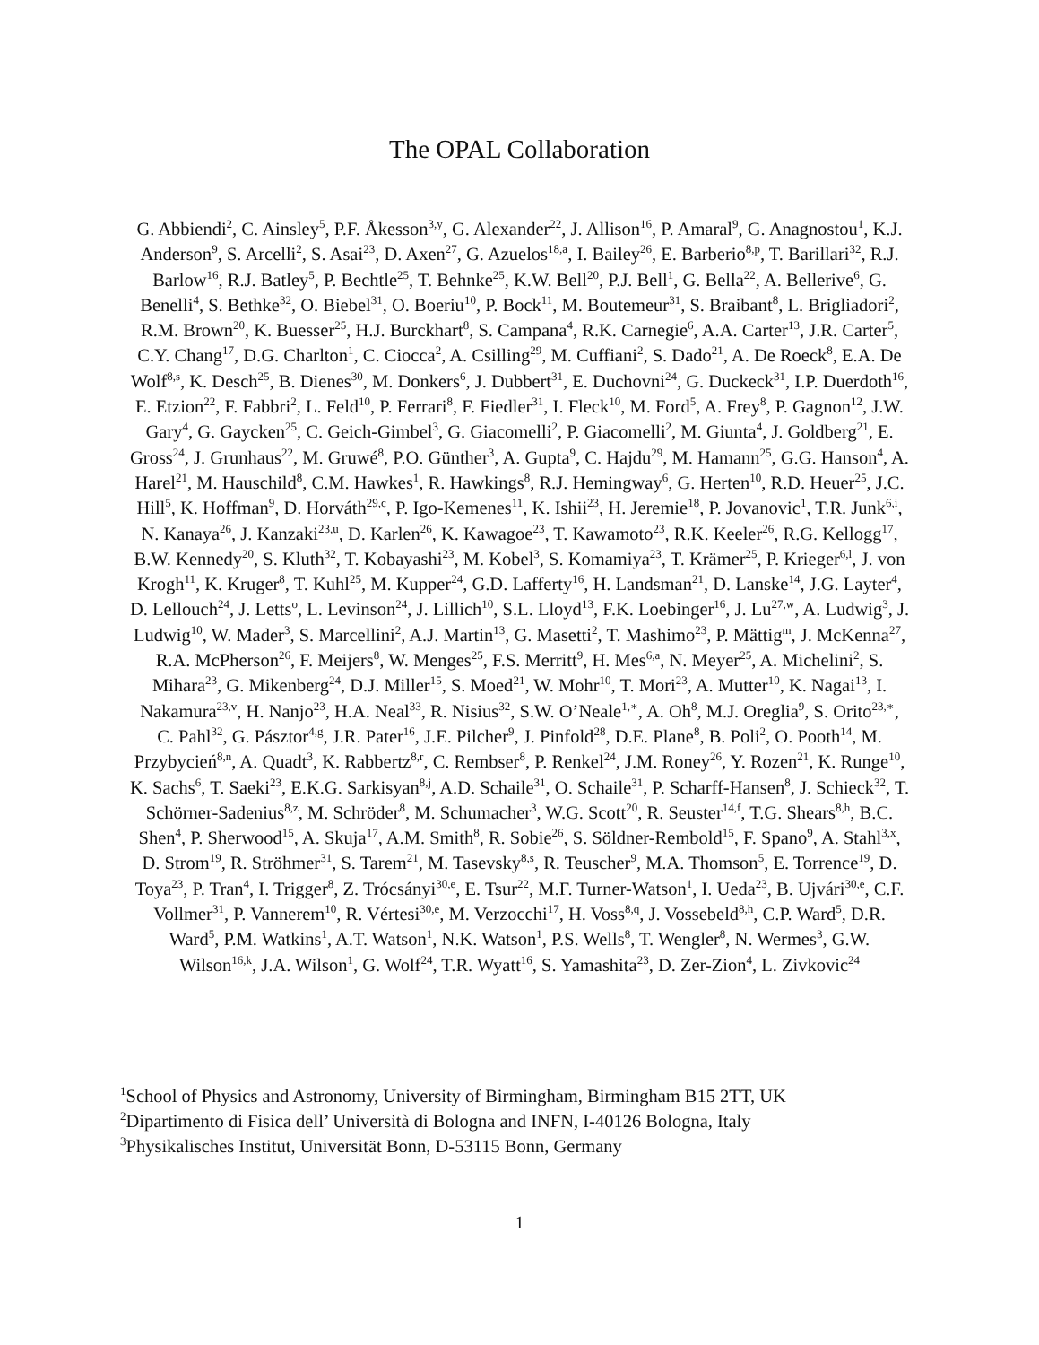The OPAL Collaboration
G. Abbiendi<sup>2</sup>, C. Ainsley<sup>5</sup>, P.F. Åkesson<sup>3,y</sup>, G. Alexander<sup>22</sup>, J. Allison<sup>16</sup>, P. Amaral<sup>9</sup>, G. Anagnostou<sup>1</sup>, K.J. Anderson<sup>9</sup>, S. Arcelli<sup>2</sup>, S. Asai<sup>23</sup>, D. Axen<sup>27</sup>, G. Azuelos<sup>18,a</sup>, I. Bailey<sup>26</sup>, E. Barberio<sup>8,p</sup>, T. Barillari<sup>32</sup>, R.J. Barlow<sup>16</sup>, R.J. Batley<sup>5</sup>, P. Bechtle<sup>25</sup>, T. Behnke<sup>25</sup>, K.W. Bell<sup>20</sup>, P.J. Bell<sup>1</sup>, G. Bella<sup>22</sup>, A. Bellerive<sup>6</sup>, G. Benelli<sup>4</sup>, S. Bethke<sup>32</sup>, O. Biebel<sup>31</sup>, O. Boeriu<sup>10</sup>, P. Bock<sup>11</sup>, M. Boutemeur<sup>31</sup>, S. Braibant<sup>8</sup>, L. Brigliadori<sup>2</sup>, R.M. Brown<sup>20</sup>, K. Buesser<sup>25</sup>, H.J. Burckhart<sup>8</sup>, S. Campana<sup>4</sup>, R.K. Carnegie<sup>6</sup>, A.A. Carter<sup>13</sup>, J.R. Carter<sup>5</sup>, C.Y. Chang<sup>17</sup>, D.G. Charlton<sup>1</sup>, C. Ciocca<sup>2</sup>, A. Csilling<sup>29</sup>, M. Cuffiani<sup>2</sup>, S. Dado<sup>21</sup>, A. De Roeck<sup>8</sup>, E.A. De Wolf<sup>8,s</sup>, K. Desch<sup>25</sup>, B. Dienes<sup>30</sup>, M. Donkers<sup>6</sup>, J. Dubbert<sup>31</sup>, E. Duchovni<sup>24</sup>, G. Duckeck<sup>31</sup>, I.P. Duerdoth<sup>16</sup>, E. Etzion<sup>22</sup>, F. Fabbri<sup>2</sup>, L. Feld<sup>10</sup>, P. Ferrari<sup>8</sup>, F. Fiedler<sup>31</sup>, I. Fleck<sup>10</sup>, M. Ford<sup>5</sup>, A. Frey<sup>8</sup>, P. Gagnon<sup>12</sup>, J.W. Gary<sup>4</sup>, G. Gaycken<sup>25</sup>, C. Geich-Gimbel<sup>3</sup>, G. Giacomelli<sup>2</sup>, P. Giacomelli<sup>2</sup>, M. Giunta<sup>4</sup>, J. Goldberg<sup>21</sup>, E. Gross<sup>24</sup>, J. Grunhaus<sup>22</sup>, M. Gruwé<sup>8</sup>, P.O. Günther<sup>3</sup>, A. Gupta<sup>9</sup>, C. Hajdu<sup>29</sup>, M. Hamann<sup>25</sup>, G.G. Hanson<sup>4</sup>, A. Harel<sup>21</sup>, M. Hauschild<sup>8</sup>, C.M. Hawkes<sup>1</sup>, R. Hawkings<sup>8</sup>, R.J. Hemingway<sup>6</sup>, G. Herten<sup>10</sup>, R.D. Heuer<sup>25</sup>, J.C. Hill<sup>5</sup>, K. Hoffman<sup>9</sup>, D. Horváth<sup>29,c</sup>, P. Igo-Kemenes<sup>11</sup>, K. Ishii<sup>23</sup>, H. Jeremie<sup>18</sup>, P. Jovanovic<sup>1</sup>, T.R. Junk<sup>6,i</sup>, N. Kanaya<sup>26</sup>, J. Kanzaki<sup>23,u</sup>, D. Karlen<sup>26</sup>, K. Kawagoe<sup>23</sup>, T. Kawamoto<sup>23</sup>, R.K. Keeler<sup>26</sup>, R.G. Kellogg<sup>17</sup>, B.W. Kennedy<sup>20</sup>, S. Kluth<sup>32</sup>, T. Kobayashi<sup>23</sup>, M. Kobel<sup>3</sup>, S. Komamiya<sup>23</sup>, T. Krämer<sup>25</sup>, P. Krieger<sup>6,l</sup>, J. von Krogh<sup>11</sup>, K. Kruger<sup>8</sup>, T. Kuhl<sup>25</sup>, M. Kupper<sup>24</sup>, G.D. Lafferty<sup>16</sup>, H. Landsman<sup>21</sup>, D. Lanske<sup>14</sup>, J.G. Layter<sup>4</sup>, D. Lellouch<sup>24</sup>, J. Letts<sup>o</sup>, L. Levinson<sup>24</sup>, J. Lillich<sup>10</sup>, S.L. Lloyd<sup>13</sup>, F.K. Loebinger<sup>16</sup>, J. Lu<sup>27,w</sup>, A. Ludwig<sup>3</sup>, J. Ludwig<sup>10</sup>, W. Mader<sup>3</sup>, S. Marcellini<sup>2</sup>, A.J. Martin<sup>13</sup>, G. Masetti<sup>2</sup>, T. Mashimo<sup>23</sup>, P. Mättig<sup>m</sup>, J. McKenna<sup>27</sup>, R.A. McPherson<sup>26</sup>, F. Meijers<sup>8</sup>, W. Menges<sup>25</sup>, F.S. Merritt<sup>9</sup>, H. Mes<sup>6,a</sup>, N. Meyer<sup>25</sup>, A. Michelini<sup>2</sup>, S. Mihara<sup>23</sup>, G. Mikenberg<sup>24</sup>, D.J. Miller<sup>15</sup>, S. Moed<sup>21</sup>, W. Mohr<sup>10</sup>, T. Mori<sup>23</sup>, A. Mutter<sup>10</sup>, K. Nagai<sup>13</sup>, I. Nakamura<sup>23,v</sup>, H. Nanjo<sup>23</sup>, H.A. Neal<sup>33</sup>, R. Nisius<sup>32</sup>, S.W. O’Neale<sup>1,∗</sup>, A. Oh<sup>8</sup>, M.J. Oreglia<sup>9</sup>, S. Orito<sup>23,∗</sup>, C. Pahl<sup>32</sup>, G. Pásztor<sup>4,g</sup>, J.R. Pater<sup>16</sup>, J.E. Pilcher<sup>9</sup>, J. Pinfold<sup>28</sup>, D.E. Plane<sup>8</sup>, B. Poli<sup>2</sup>, O. Pooth<sup>14</sup>, M. Przybycień<sup>8,n</sup>, A. Quadt<sup>3</sup>, K. Rabbertz<sup>8,r</sup>, C. Rembser<sup>8</sup>, P. Renkel<sup>24</sup>, J.M. Roney<sup>26</sup>, Y. Rozen<sup>21</sup>, K. Runge<sup>10</sup>, K. Sachs<sup>6</sup>, T. Saeki<sup>23</sup>, E.K.G. Sarkisyan<sup>8,j</sup>, A.D. Schaile<sup>31</sup>, O. Schaile<sup>31</sup>, P. Scharff-Hansen<sup>8</sup>, J. Schieck<sup>32</sup>, T. Schörner-Sadenius<sup>8,z</sup>, M. Schröder<sup>8</sup>, M. Schumacher<sup>3</sup>, W.G. Scott<sup>20</sup>, R. Seuster<sup>14,f</sup>, T.G. Shears<sup>8,h</sup>, B.C. Shen<sup>4</sup>, P. Sherwood<sup>15</sup>, A. Skuja<sup>17</sup>, A.M. Smith<sup>8</sup>, R. Sobie<sup>26</sup>, S. Söldner-Rembold<sup>15</sup>, F. Spano<sup>9</sup>, A. Stahl<sup>3,x</sup>, D. Strom<sup>19</sup>, R. Ströhmer<sup>31</sup>, S. Tarem<sup>21</sup>, M. Tasevsky<sup>8,s</sup>, R. Teuscher<sup>9</sup>, M.A. Thomson<sup>5</sup>, E. Torrence<sup>19</sup>, D. Toya<sup>23</sup>, P. Tran<sup>4</sup>, I. Trigger<sup>8</sup>, Z. Trócsányi<sup>30,e</sup>, E. Tsur<sup>22</sup>, M.F. Turner-Watson<sup>1</sup>, I. Ueda<sup>23</sup>, B. Ujvári<sup>30,e</sup>, C.F. Vollmer<sup>31</sup>, P. Vannerem<sup>10</sup>, R. Vértesi<sup>30,e</sup>, M. Verzocchi<sup>17</sup>, H. Voss<sup>8,q</sup>, J. Vossebeld<sup>8,h</sup>, C.P. Ward<sup>5</sup>, D.R. Ward<sup>5</sup>, P.M. Watkins<sup>1</sup>, A.T. Watson<sup>1</sup>, N.K. Watson<sup>1</sup>, P.S. Wells<sup>8</sup>, T. Wengler<sup>8</sup>, N. Wermes<sup>3</sup>, G.W. Wilson<sup>16,k</sup>, J.A. Wilson<sup>1</sup>, G. Wolf<sup>24</sup>, T.R. Wyatt<sup>16</sup>, S. Yamashita<sup>23</sup>, D. Zer-Zion<sup>4</sup>, L. Zivkovic<sup>24</sup>
<sup>1</sup> School of Physics and Astronomy, University of Birmingham, Birmingham B15 2TT, UK
<sup>2</sup> Dipartimento di Fisica dell’ Università di Bologna and INFN, I-40126 Bologna, Italy
<sup>3</sup> Physikalisches Institut, Universität Bonn, D-53115 Bonn, Germany
1